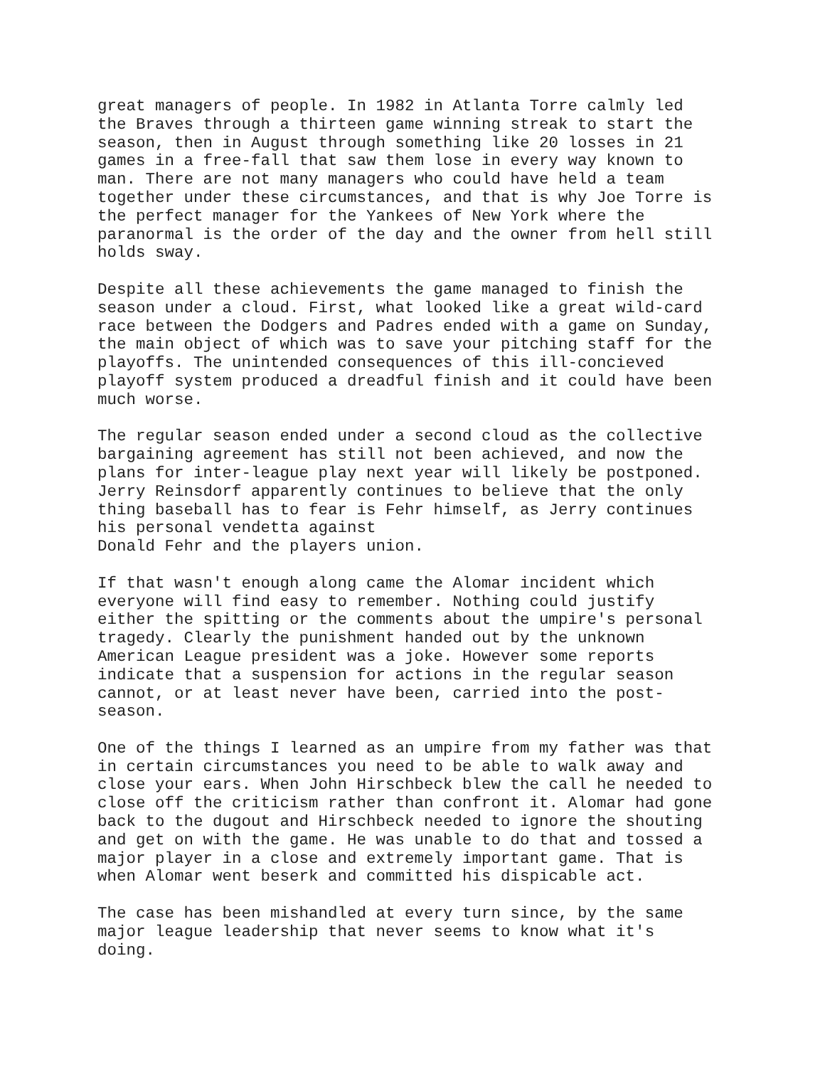great managers of people. In 1982 in Atlanta Torre calmly led the Braves through a thirteen game winning streak to start the season, then in August through something like 20 losses in 21 games in a free-fall that saw them lose in every way known to man. There are not many managers who could have held a team together under these circumstances, and that is why Joe Torre is the perfect manager for the Yankees of New York where the paranormal is the order of the day and the owner from hell still holds sway.
Despite all these achievements the game managed to finish the season under a cloud. First, what looked like a great wild-card race between the Dodgers and Padres ended with a game on Sunday, the main object of which was to save your pitching staff for the playoffs. The unintended consequences of this ill-concieved playoff system produced a dreadful finish and it could have been much worse.
The regular season ended under a second cloud as the collective bargaining agreement has still not been achieved, and now the plans for inter-league play next year will likely be postponed. Jerry Reinsdorf apparently continues to believe that the only thing baseball has to fear is Fehr himself, as Jerry continues his personal vendetta against Donald Fehr and the players union.
If that wasn't enough along came the Alomar incident which everyone will find easy to remember. Nothing could justify either the spitting or the comments about the umpire's personal tragedy. Clearly the punishment handed out by the unknown American League president was a joke. However some reports indicate that a suspension for actions in the regular season cannot, or at least never have been, carried into the post- season.
One of the things I learned as an umpire from my father was that in certain circumstances you need to be able to walk away and close your ears. When John Hirschbeck blew the call he needed to close off the criticism rather than confront it. Alomar had gone back to the dugout and Hirschbeck needed to ignore the shouting and get on with the game. He was unable to do that and tossed a major player in a close and extremely important game. That is when Alomar went beserk and committed his dispicable act.
The case has been mishandled at every turn since, by the same major league leadership that never seems to know what it's doing.